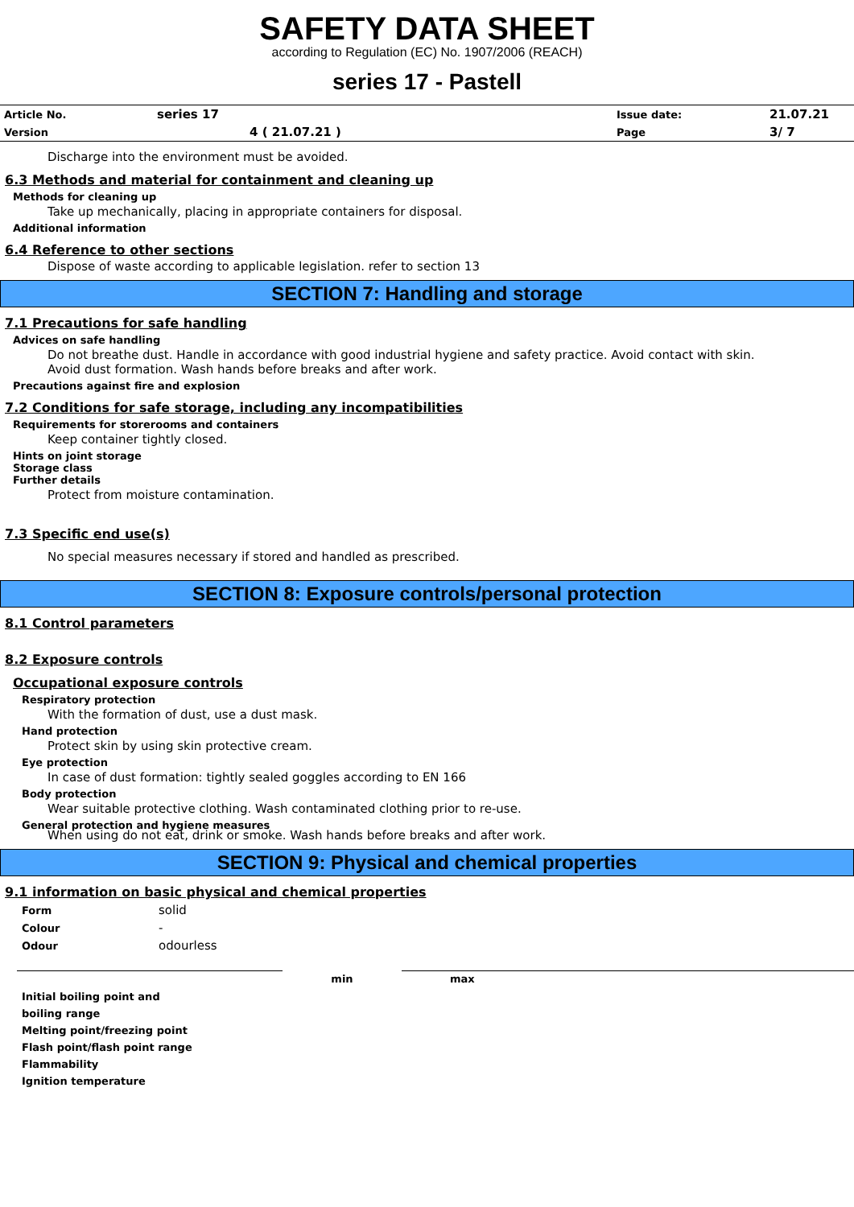SAFETY DATA SHEET
according to Regulation (EC) No. 1907/2006 (REACH)
series 17 - Pastell
| Article No. | series 17 | | Issue date: | 21.07.21 |
| Version | 4 ( 21.07.21 ) | | Page | 3/ 7 |
Discharge into the environment must be avoided.
6.3 Methods and material for containment and cleaning up
Methods for cleaning up
Take up mechanically, placing in appropriate containers for disposal.
Additional information
6.4 Reference to other sections
Dispose of waste according to applicable legislation. refer to section 13
SECTION 7: Handling and storage
7.1 Precautions for safe handling
Advices on safe handling
Do not breathe dust. Handle in accordance with good industrial hygiene and safety practice. Avoid contact with skin.
Avoid dust formation. Wash hands before breaks and after work.
Precautions against fire and explosion
7.2 Conditions for safe storage, including any incompatibilities
Requirements for storerooms and containers
Keep container tightly closed.
Hints on joint storage
Storage class
Further details
Protect from moisture contamination.
7.3 Specific end use(s)
No special measures necessary if stored and handled as prescribed.
SECTION 8: Exposure controls/personal protection
8.1 Control parameters
8.2 Exposure controls
Occupational exposure controls
Respiratory protection
With the formation of dust, use a dust mask.
Hand protection
Protect skin by using skin protective cream.
Eye protection
In case of dust formation: tightly sealed goggles according to EN 166
Body protection
Wear suitable protective clothing. Wash contaminated clothing prior to re-use.
General protection and hygiene measures
When using do not eat, drink or smoke. Wash hands before breaks and after work.
SECTION 9: Physical and chemical properties
9.1 information on basic physical and chemical properties
| Form | solid |
| Colour | - |
| Odour | odourless |
| | min | max |
| Initial boiling point and boiling range Melting point/freezing point Flash point/flash point range Flammability Ignition temperature | | |